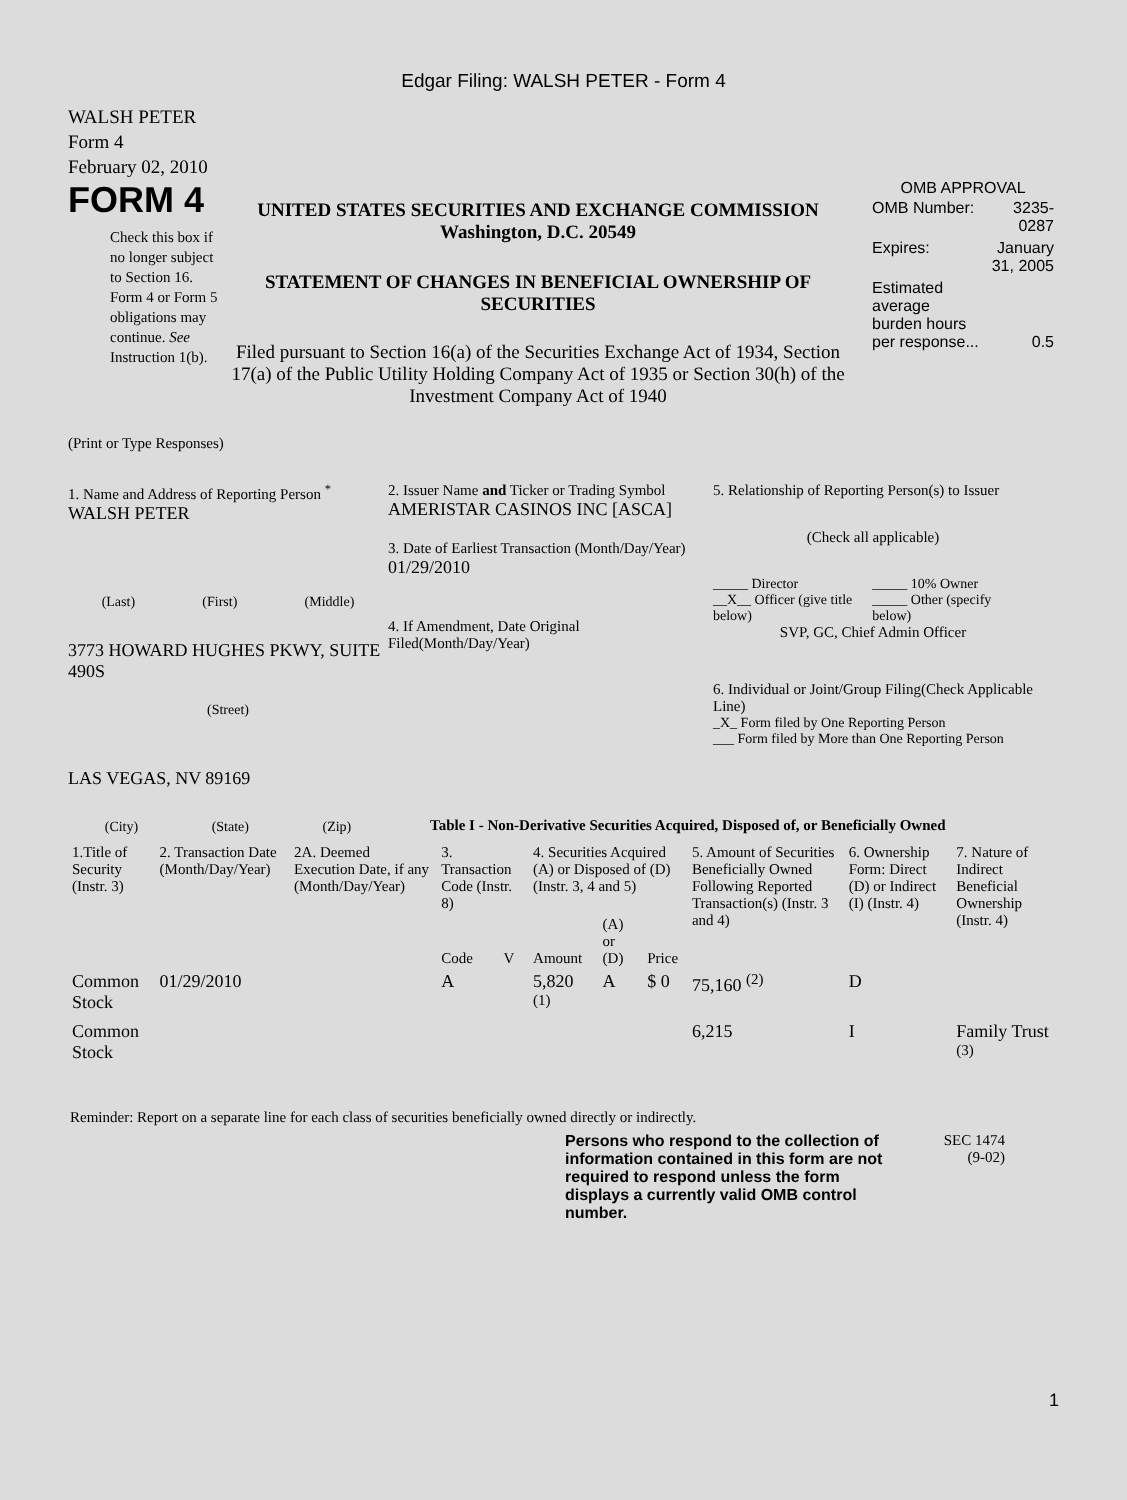Edgar Filing: WALSH PETER - Form 4
WALSH PETER
Form 4
February 02, 2010
FORM 4
Check this box if no longer subject to Section 16. Form 4 or Form 5 obligations may continue. See Instruction 1(b).
UNITED STATES SECURITIES AND EXCHANGE COMMISSION
Washington, D.C. 20549
STATEMENT OF CHANGES IN BENEFICIAL OWNERSHIP OF SECURITIES
Filed pursuant to Section 16(a) of the Securities Exchange Act of 1934, Section 17(a) of the Public Utility Holding Company Act of 1935 or Section 30(h) of the Investment Company Act of 1940
OMB APPROVAL
| OMB Number: | 3235-0287 |
| Expires: | January 31, 2005 |
| Estimated average burden hours per response... | 0.5 |
(Print or Type Responses)
1. Name and Address of Reporting Person <sup>*</sup>
WALSH PETER
(Last) (First) (Middle)
3773 HOWARD HUGHES PKWY, SUITE 490S
(Street)
LAS VEGAS, NV 89169
(City) (State) (Zip)
2. Issuer Name and Ticker or Trading Symbol
AMERISTAR CASINOS INC [ASCA]
3. Date of Earliest Transaction (Month/Day/Year)
01/29/2010
4. If Amendment, Date Original Filed(Month/Day/Year)
5. Relationship of Reporting Person(s) to Issuer
(Check all applicable)
_____ Director
__X__ Officer (give title below)
_____ 10% Owner
_____ Other (specify below)
SVP, GC, Chief Admin Officer
6. Individual or Joint/Group Filing(Check Applicable Line)
_X_ Form filed by One Reporting Person
___ Form filed by More than One Reporting Person
Table I - Non-Derivative Securities Acquired, Disposed of, or Beneficially Owned
| 1.Title of Security (Instr. 3) | 2. Transaction Date (Month/Day/Year) | 2A. Deemed Execution Date, if any (Month/Day/Year) | 3. Transaction Code (Instr. 8) | | 4. Securities Acquired (A) or Disposed of (D) (Instr. 3, 4 and 5) | | | 5. Amount of Securities Beneficially Owned Following Reported Transaction(s) (Instr. 3 and 4) | 6. Ownership Form: Direct (D) or Indirect (I) (Instr. 4) | 7. Nature of Indirect Beneficial Ownership (Instr. 4) |
| --- | --- | --- | --- | --- | --- | --- | --- | --- | --- | --- |
| | | | Code | V | Amount | (A) or (D) | Price | | | |
| Common Stock | 01/29/2010 | | A | | 5,820 <sup>(1)</sup> | A | $ 0 | 75,160 <sup>(2)</sup> | D | |
| Common Stock | | | | | | | | 6,215 | I | Family Trust <sup>(3)</sup> |
Reminder: Report on a separate line for each class of securities beneficially owned directly or indirectly.
Persons who respond to the collection of information contained in this form are not required to respond unless the form displays a currently valid OMB control number.
SEC 1474
(9-02)
1